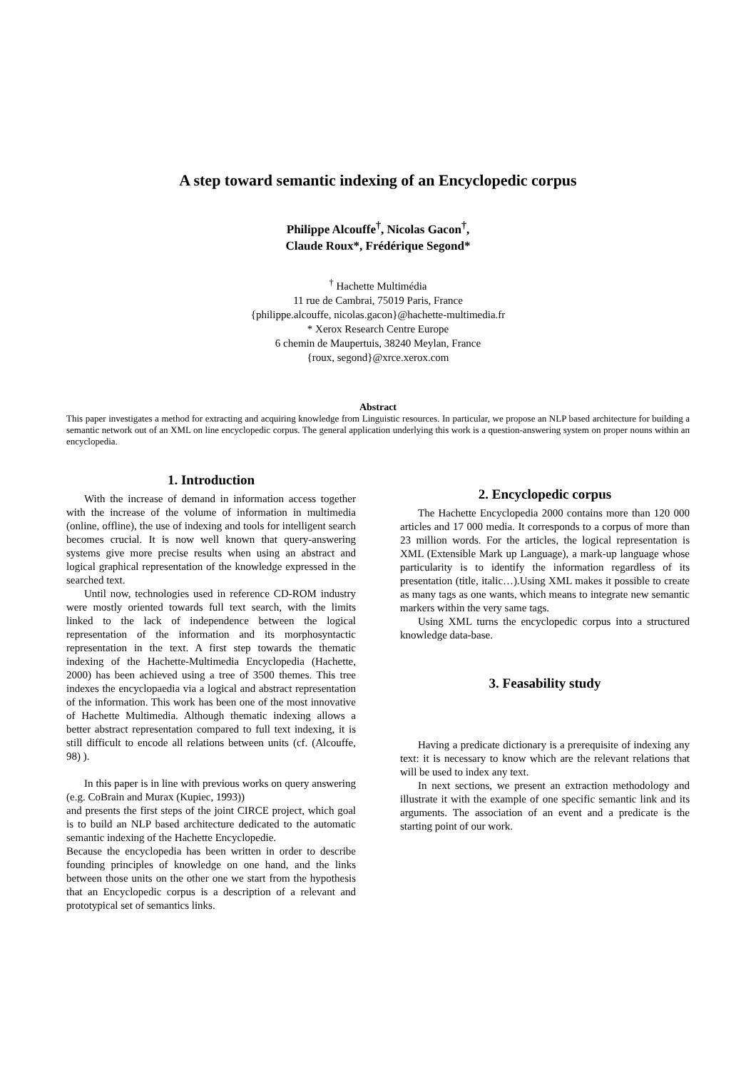A step toward semantic indexing of an Encyclopedic corpus
Philippe Alcouffe<sup>†</sup>, Nicolas Gacon<sup>†</sup>,
Claude Roux*, Frédérique Segond*
<sup>†</sup> Hachette Multimédia
11 rue de Cambrai, 75019 Paris, France
{philippe.alcouffe, nicolas.gacon}@hachette-multimedia.fr
* Xerox Research Centre Europe
6 chemin de Maupertuis, 38240 Meylan, France
{roux, segond}@xrce.xerox.com
Abstract
This paper investigates a method for extracting and acquiring knowledge from Linguistic resources. In particular, we propose an NLP based architecture for building a semantic network out of an XML on line encyclopedic corpus. The general application underlying this work is a question-answering system on proper nouns within an encyclopedia.
1. Introduction
With the increase of demand in information access together with the increase of the volume of information in multimedia (online, offline), the use of indexing and tools for intelligent search becomes crucial. It is now well known that query-answering systems give more precise results when using an abstract and logical graphical representation of the knowledge expressed in the searched text.
Until now, technologies used in reference CD-ROM industry were mostly oriented towards full text search, with the limits linked to the lack of independence between the logical representation of the information and its morphosyntactic representation in the text. A first step towards the thematic indexing of the Hachette-Multimedia Encyclopedia (Hachette, 2000) has been achieved using a tree of 3500 themes. This tree indexes the encyclopaedia via a logical and abstract representation of the information. This work has been one of the most innovative of Hachette Multimedia. Although thematic indexing allows a better abstract representation compared to full text indexing, it is still difficult to encode all relations between units (cf. (Alcouffe, 98) ).
In this paper is in line with previous works on query answering (e.g. CoBrain and Murax (Kupiec, 1993))
and presents the first steps of the joint CIRCE project, which goal is to build an NLP based architecture dedicated to the automatic semantic indexing of the Hachette Encyclopedie.
Because the encyclopedia has been written in order to describe founding principles of knowledge on one hand, and the links between those units on the other one we start from the hypothesis that an Encyclopedic corpus is a description of a relevant and prototypical set of semantics links.
2. Encyclopedic corpus
The Hachette Encyclopedia 2000 contains more than 120 000 articles and 17 000 media. It corresponds to a corpus of more than 23 million words. For the articles, the logical representation is XML (Extensible Mark up Language), a mark-up language whose particularity is to identify the information regardless of its presentation (title, italic…).Using XML makes it possible to create as many tags as one wants, which means to integrate new semantic markers within the very same tags.
Using XML turns the encyclopedic corpus into a structured knowledge data-base.
3. Feasability study
Having a predicate dictionary is a prerequisite of indexing any text: it is necessary to know which are the relevant relations that will be used to index any text.
In next sections, we present an extraction methodology and illustrate it with the example of one specific semantic link and its arguments. The association of an event and a predicate is the starting point of our work.